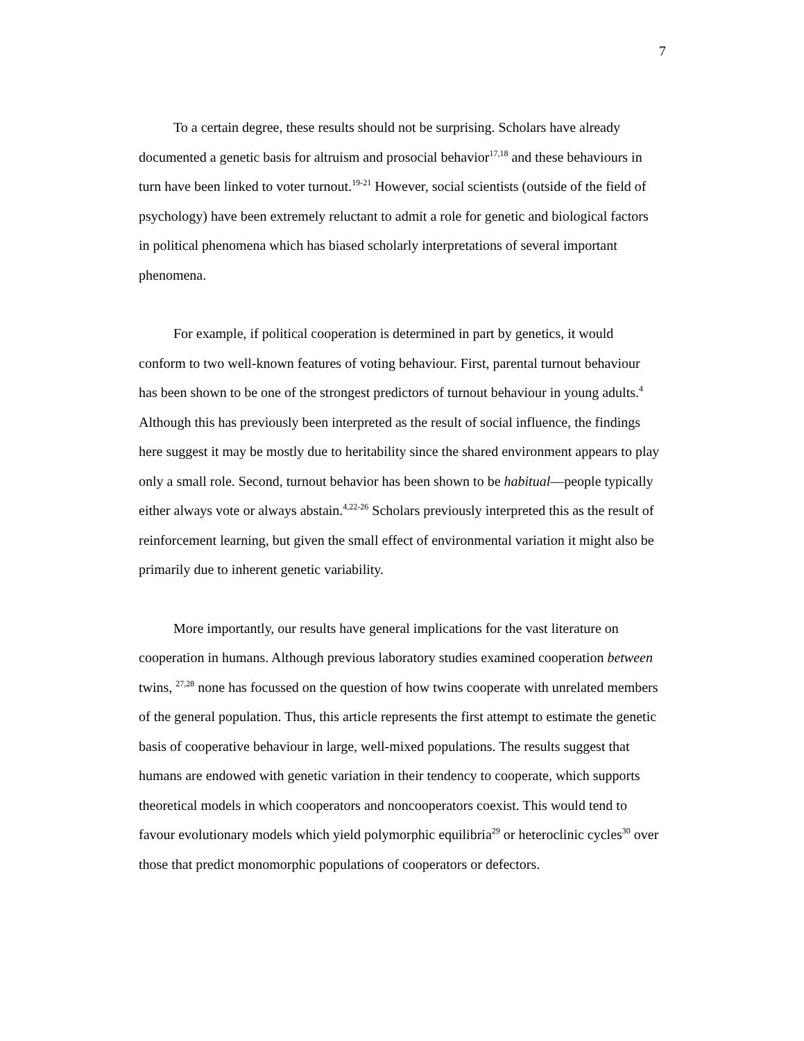7
To a certain degree, these results should not be surprising. Scholars have already documented a genetic basis for altruism and prosocial behavior<sup>17,18</sup> and these behaviours in turn have been linked to voter turnout.<sup>19-21</sup> However, social scientists (outside of the field of psychology) have been extremely reluctant to admit a role for genetic and biological factors in political phenomena which has biased scholarly interpretations of several important phenomena.
For example, if political cooperation is determined in part by genetics, it would conform to two well-known features of voting behaviour. First, parental turnout behaviour has been shown to be one of the strongest predictors of turnout behaviour in young adults.<sup>4</sup> Although this has previously been interpreted as the result of social influence, the findings here suggest it may be mostly due to heritability since the shared environment appears to play only a small role. Second, turnout behavior has been shown to be habitual—people typically either always vote or always abstain.<sup>4,22-26</sup> Scholars previously interpreted this as the result of reinforcement learning, but given the small effect of environmental variation it might also be primarily due to inherent genetic variability.
More importantly, our results have general implications for the vast literature on cooperation in humans. Although previous laboratory studies examined cooperation between twins, <sup>27,28</sup> none has focussed on the question of how twins cooperate with unrelated members of the general population. Thus, this article represents the first attempt to estimate the genetic basis of cooperative behaviour in large, well-mixed populations. The results suggest that humans are endowed with genetic variation in their tendency to cooperate, which supports theoretical models in which cooperators and noncooperators coexist. This would tend to favour evolutionary models which yield polymorphic equilibria<sup>29</sup> or heteroclinic cycles<sup>30</sup> over those that predict monomorphic populations of cooperators or defectors.